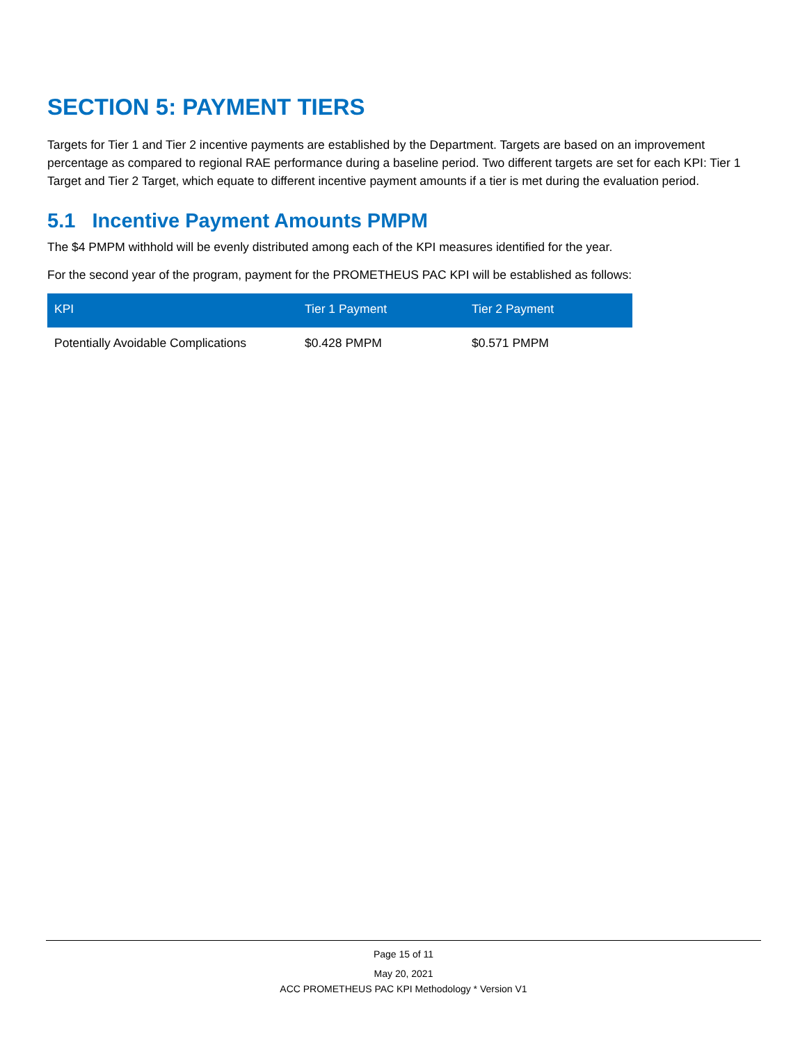SECTION 5: PAYMENT TIERS
Targets for Tier 1 and Tier 2 incentive payments are established by the Department. Targets are based on an improvement percentage as compared to regional RAE performance during a baseline period. Two different targets are set for each KPI: Tier 1 Target and Tier 2 Target, which equate to different incentive payment amounts if a tier is met during the evaluation period.
5.1 Incentive Payment Amounts PMPM
The $4 PMPM withhold will be evenly distributed among each of the KPI measures identified for the year.
For the second year of the program, payment for the PROMETHEUS PAC KPI will be established as follows:
| KPI | Tier 1 Payment | Tier 2 Payment |
| --- | --- | --- |
| Potentially Avoidable Complications | $0.428 PMPM | $0.571 PMPM |
Page 15 of 11
May 20, 2021
ACC PROMETHEUS PAC KPI Methodology * Version V1